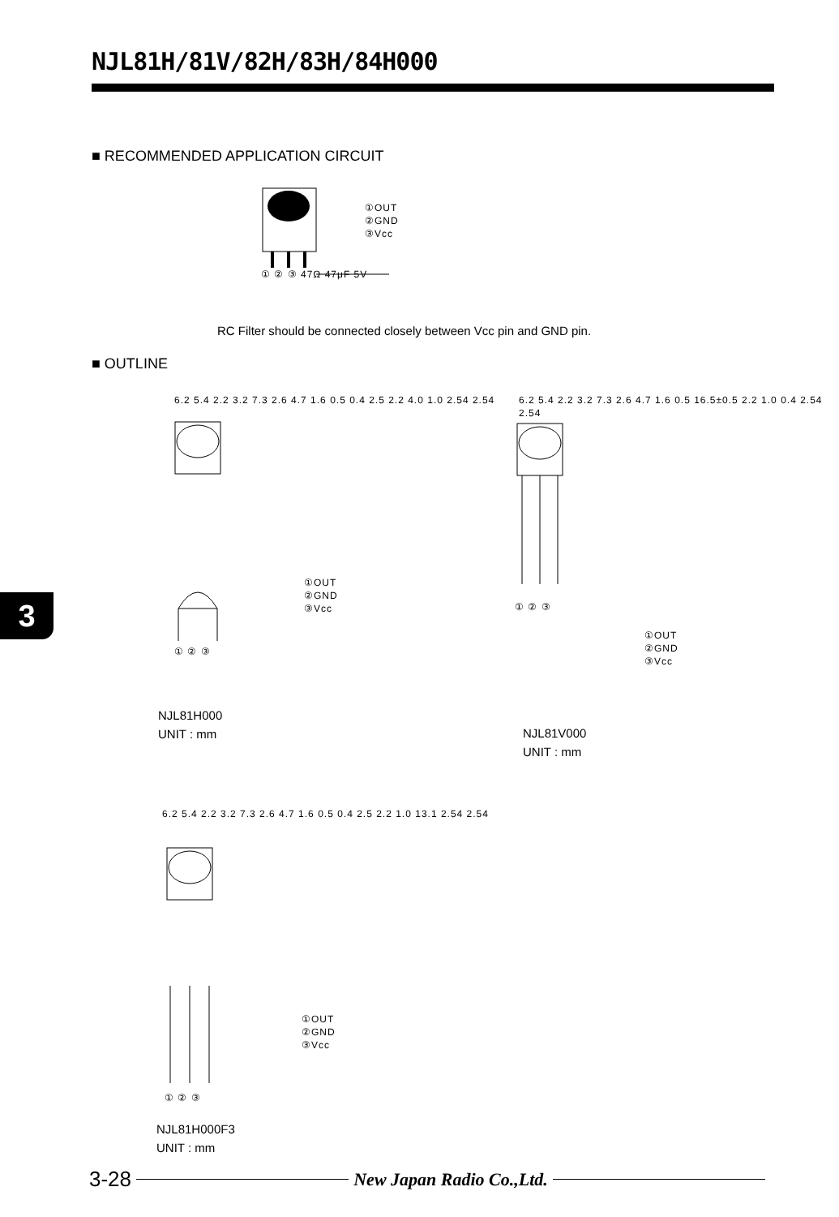NJL81H/81V/82H/83H/84H000
■ RECOMMENDED APPLICATION CIRCUIT
①OUT
②GND
③Vcc
① ② ③ 47Ω 47μF 5V
RC Filter should be connected closely between Vcc pin and GND pin.
■ OUTLINE
6.2 5.4 2.2 3.2 7.3 2.6 4.7 1.6 0.5 0.4 2.5 2.2 4.0 1.0 2.54 2.54
①OUT
②GND
③Vcc
① ② ③
NJL81H000
UNIT : mm
6.2 5.4 2.2 3.2 7.3 2.6 4.7 1.6 0.5 16.5±0.5 2.2 1.0 0.4 2.54 2.54
① ② ③
①OUT
②GND
③Vcc
NJL81V000
UNIT : mm
6.2 5.4 2.2 3.2 7.3 2.6 4.7 1.6 0.5 0.4 2.5 2.2 1.0 13.1 2.54 2.54
①OUT
②GND
③Vcc
① ② ③
NJL81H000F3
UNIT : mm
3
3-28 New Japan Radio Co.,Ltd.